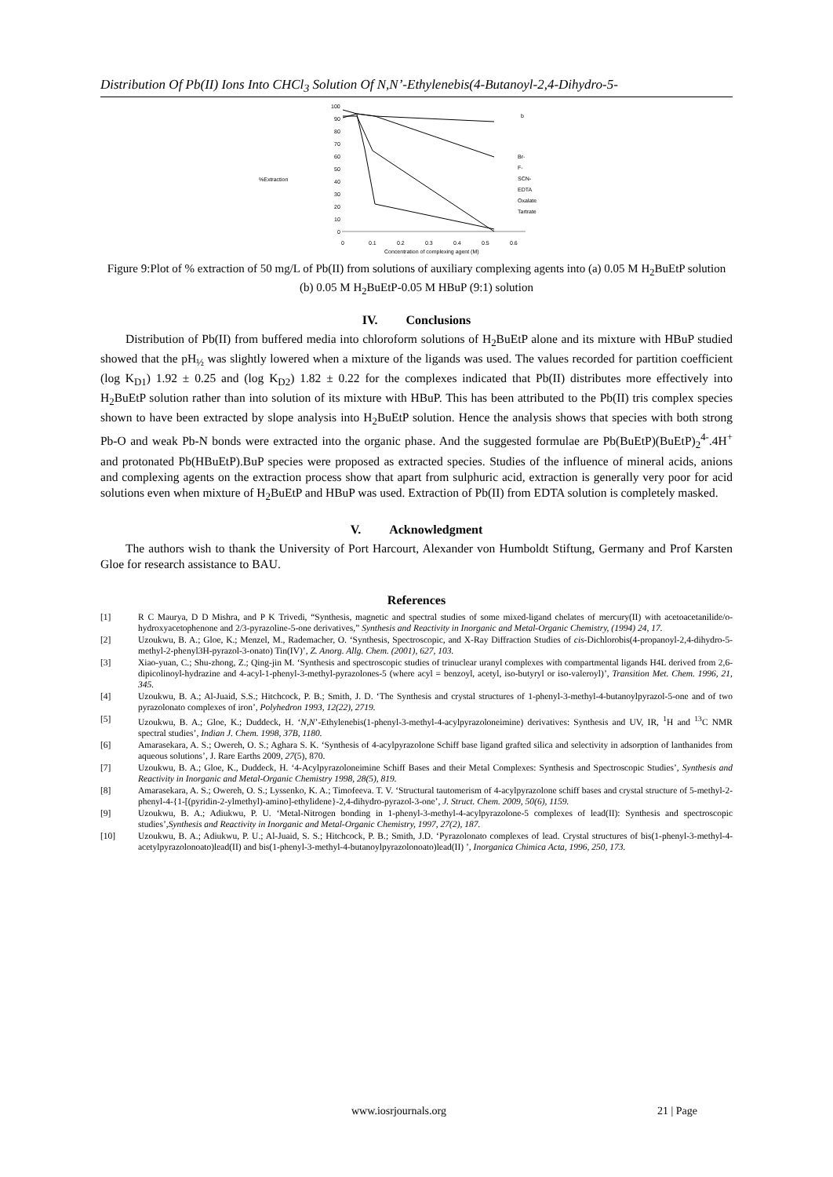Distribution Of Pb(II) Ions Into CHCl<sub>3</sub> Solution Of N,N’-Ethylenebis(4-Butanoyl-2,4-Dihydro-5-
%Extraction
100
90
80
70
60
50
40
30
20
10
0
0
0.1
0.2
0.3
0.4
0.5
0.6
Concentration of complexing agent (M)
b
Br-
F-
SCN-
EDTA
Oxalate
Tartrate
Figure 9:Plot of % extraction of 50 mg/L of Pb(II) from solutions of auxiliary complexing agents into (a) 0.05 M H<sub>2</sub>BuEtP solution (b) 0.05 M H<sub>2</sub>BuEtP-0.05 M HBuP (9:1) solution
IV. Conclusions
Distribution of Pb(II) from buffered media into chloroform solutions of H<sub>2</sub>BuEtP alone and its mixture with HBuP studied showed that the pH<sub>½</sub> was slightly lowered when a mixture of the ligands was used. The values recorded for partition coefficient (log K<sub>D1</sub>) 1.92 ± 0.25 and (log K<sub>D2</sub>) 1.82 ± 0.22 for the complexes indicated that Pb(II) distributes more effectively into H<sub>2</sub>BuEtP solution rather than into solution of its mixture with HBuP. This has been attributed to the Pb(II) tris complex species shown to have been extracted by slope analysis into H<sub>2</sub>BuEtP solution. Hence the analysis shows that species with both strong Pb-O and weak Pb-N bonds were extracted into the organic phase. And the suggested formulae are Pb(BuEtP)(BuEtP)<sub>2</sub><sup>4-</sup>.4H<sup>+</sup> and protonated Pb(HBuEtP).BuP species were proposed as extracted species. Studies of the influence of mineral acids, anions and complexing agents on the extraction process show that apart from sulphuric acid, extraction is generally very poor for acid solutions even when mixture of H<sub>2</sub>BuEtP and HBuP was used. Extraction of Pb(II) from EDTA solution is completely masked.
V. Acknowledgment
The authors wish to thank the University of Port Harcourt, Alexander von Humboldt Stiftung, Germany and Prof Karsten Gloe for research assistance to BAU.
References
[1] R C Maurya, D D Mishra, and P K Trivedi, “Synthesis, magnetic and spectral studies of some mixed-ligand chelates of mercury(II) with acetoacetanilide/o-hydroxyacetophenone and 2/3-pyrazoline-5-one derivatives,” Synthesis and Reactivity in Inorganic and Metal-Organic Chemistry, (1994) 24, 17.
[2] Uzoukwu, B. A.; Gloe, K.; Menzel, M., Rademacher, O. ‘Synthesis, Spectroscopic, and X-Ray Diffraction Studies of cis-Dichlorobis(4-propanoyl-2,4-dihydro-5-methyl-2-phenyl3H-pyrazol-3-onato) Tin(IV)’, Z. Anorg. Allg. Chem. (2001), 627, 103.
[3] Xiao-yuan, C.; Shu-zhong, Z.; Qing-jin M. ‘Synthesis and spectroscopic studies of trinuclear uranyl complexes with compartmental ligands H4L derived from 2,6-dipicolinoyl-hydrazine and 4-acyl-1-phenyl-3-methyl-pyrazolones-5 (where acyl = benzoyl, acetyl, iso-butyryl or iso-valeroyl)’, Transition Met. Chem. 1996, 21, 345.
[4] Uzoukwu, B. A.; Al-Juaid, S.S.; Hitchcock, P. B.; Smith, J. D. ‘The Synthesis and crystal structures of 1-phenyl-3-methyl-4-butanoylpyrazol-5-one and of two pyrazolonato complexes of iron’, Polyhedron 1993, 12(22), 2719.
[5] Uzoukwu, B. A.; Gloe, K.; Duddeck, H. ‘N,N’-Ethylenebis(1-phenyl-3-methyl-4-acylpyrazoloneimine) derivatives: Synthesis and UV, IR, <sup>1</sup>H and <sup>13</sup>C NMR spectral studies’, Indian J. Chem. 1998, 37B, 1180.
[6] Amarasekara, A. S.; Owereh, O. S.; Aghara S. K. ‘Synthesis of 4-acylpyrazolone Schiff base ligand grafted silica and selectivity in adsorption of lanthanides from aqueous solutions’, J. Rare Earths 2009, 27(5), 870.
[7] Uzoukwu, B. A.; Gloe, K., Duddeck, H. ‘4-Acylpyrazoloneimine Schiff Bases and their Metal Complexes: Synthesis and Spectroscopic Studies’, Synthesis and Reactivity in Inorganic and Metal-Organic Chemistry 1998, 28(5), 819.
[8] Amarasekara, A. S.; Owereh, O. S.; Lyssenko, K. A.; Timofeeva. T. V. ‘Structural tautomerism of 4-acylpyrazolone schiff bases and crystal structure of 5-methyl-2-phenyl-4-{1-[(pyridin-2-ylmethyl)-amino]-ethylidene}-2,4-dihydro-pyrazol-3-one’, J. Struct. Chem. 2009, 50(6), 1159.
[9] Uzoukwu, B. A.; Adiukwu, P. U. ‘Metal-Nitrogen bonding in 1-phenyl-3-methyl-4-acylpyrazolone-5 complexes of lead(II): Synthesis and spectroscopic studies’,Synthesis and Reactivity in Inorganic and Metal-Organic Chemistry, 1997, 27(2), 187.
[10] Uzoukwu, B. A.; Adiukwu, P. U.; Al-Juaid, S. S.; Hitchcock, P. B.; Smith, J.D. ‘Pyrazolonato complexes of lead. Crystal structures of bis(1-phenyl-3-methyl-4-acetylpyrazolonoato)lead(II) and bis(1-phenyl-3-methyl-4-butanoylpyrazolonoato)lead(II) ’, Inorganica Chimica Acta, 1996, 250, 173.
www.iosrjournals.org 21 | Page